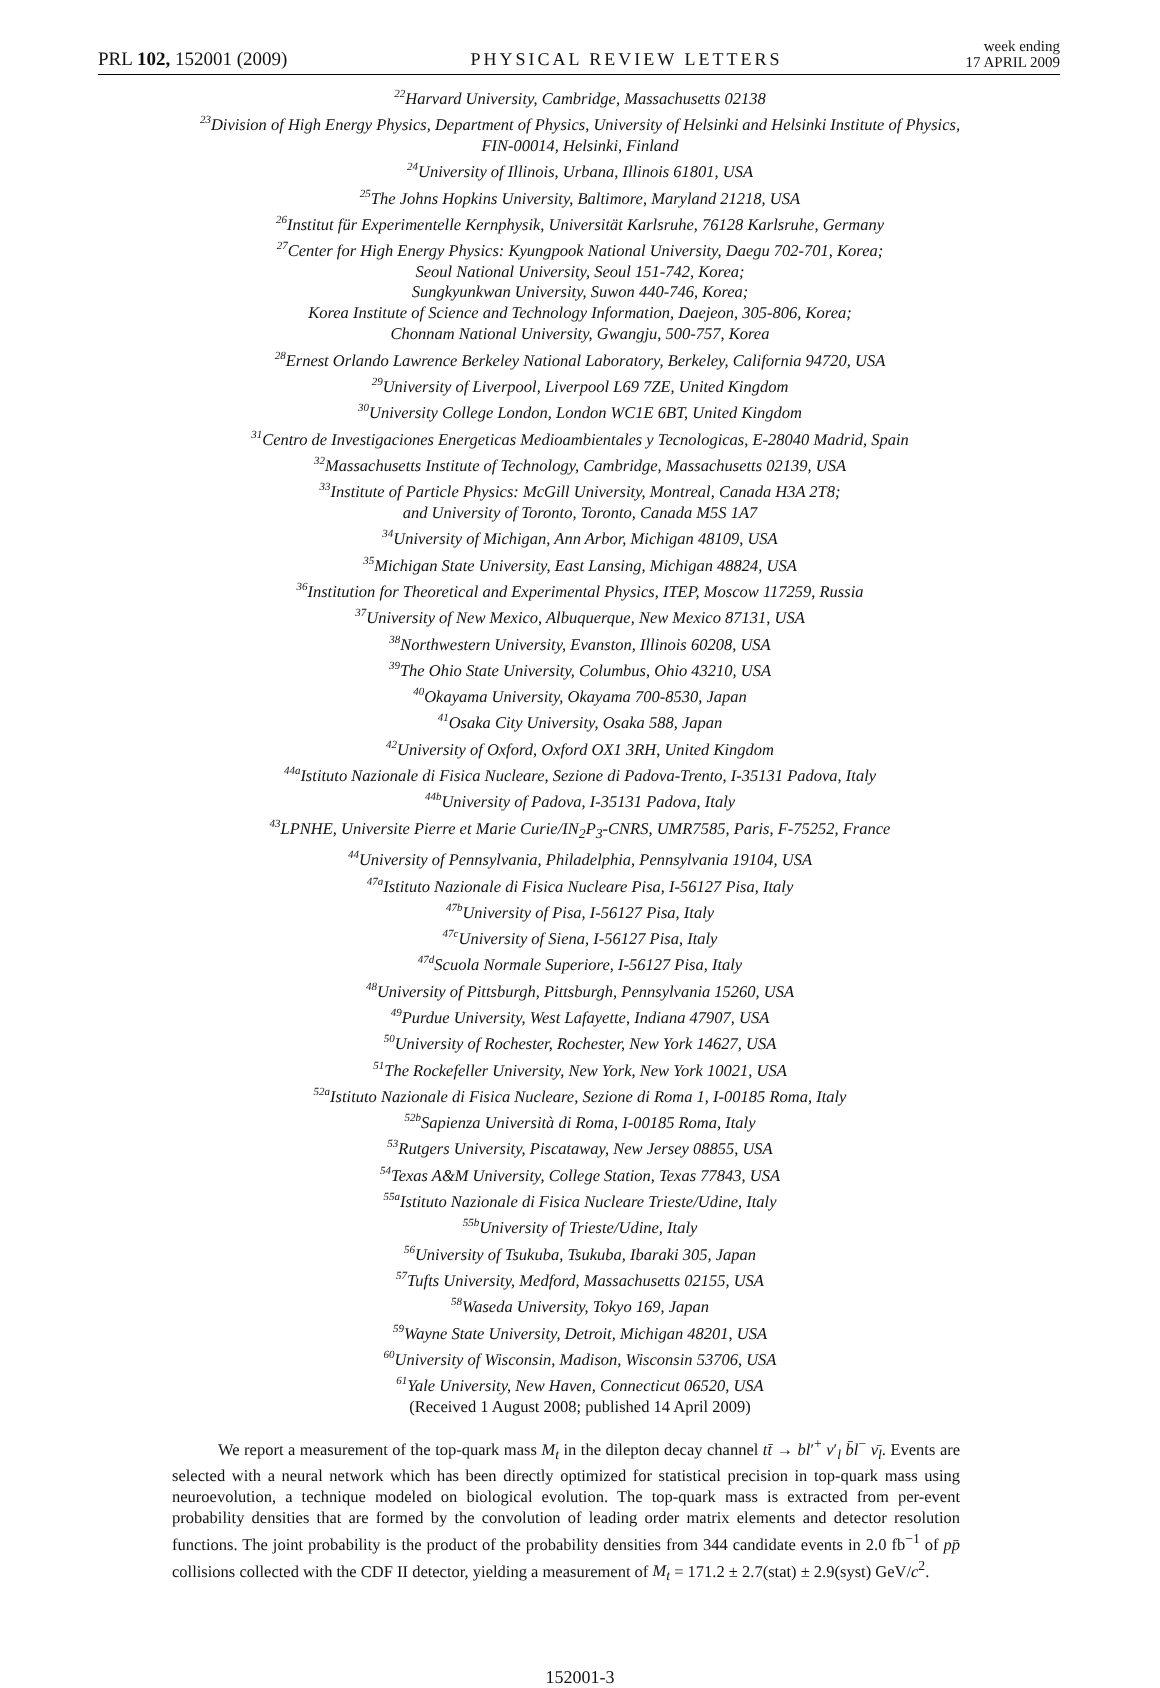PRL 102, 152001 (2009)
PHYSICAL REVIEW LETTERS
week ending
17 APRIL 2009
<sup>22</sup> Harvard University, Cambridge, Massachusetts 02138
<sup>23</sup> Division of High Energy Physics, Department of Physics, University of Helsinki and Helsinki Institute of Physics,
FIN-00014, Helsinki, Finland
<sup>24</sup> University of Illinois, Urbana, Illinois 61801, USA
<sup>25</sup> The Johns Hopkins University, Baltimore, Maryland 21218, USA
<sup>26</sup> Institut für Experimentelle Kernphysik, Universität Karlsruhe, 76128 Karlsruhe, Germany
<sup>27</sup> Center for High Energy Physics: Kyungpook National University, Daegu 702-701, Korea;
Seoul National University, Seoul 151-742, Korea;
Sungkyunkwan University, Suwon 440-746, Korea;
Korea Institute of Science and Technology Information, Daejeon, 305-806, Korea;
Chonnam National University, Gwangju, 500-757, Korea
<sup>28</sup> Ernest Orlando Lawrence Berkeley National Laboratory, Berkeley, California 94720, USA
<sup>29</sup> University of Liverpool, Liverpool L69 7ZE, United Kingdom
<sup>30</sup> University College London, London WC1E 6BT, United Kingdom
<sup>31</sup> Centro de Investigaciones Energeticas Medioambientales y Tecnologicas, E-28040 Madrid, Spain
<sup>32</sup> Massachusetts Institute of Technology, Cambridge, Massachusetts 02139, USA
<sup>33</sup> Institute of Particle Physics: McGill University, Montreal, Canada H3A 2T8;
and University of Toronto, Toronto, Canada M5S 1A7
<sup>34</sup> University of Michigan, Ann Arbor, Michigan 48109, USA
<sup>35</sup> Michigan State University, East Lansing, Michigan 48824, USA
<sup>36</sup> Institution for Theoretical and Experimental Physics, ITEP, Moscow 117259, Russia
<sup>37</sup> University of New Mexico, Albuquerque, New Mexico 87131, USA
<sup>38</sup> Northwestern University, Evanston, Illinois 60208, USA
<sup>39</sup> The Ohio State University, Columbus, Ohio 43210, USA
<sup>40</sup> Okayama University, Okayama 700-8530, Japan
<sup>41</sup> Osaka City University, Osaka 588, Japan
<sup>42</sup> University of Oxford, Oxford OX1 3RH, United Kingdom
<sup>44a</sup>Istituto Nazionale di Fisica Nucleare, Sezione di Padova-Trento, I-35131 Padova, Italy
<sup>44b</sup>University of Padova, I-35131 Padova, Italy
<sup>43</sup> LPNHE, Universite Pierre et Marie Curie/IN<sub>2</sub>P<sub>3</sub>-CNRS, UMR7585, Paris, F-75252, France
<sup>44</sup> University of Pennsylvania, Philadelphia, Pennsylvania 19104, USA
<sup>47a</sup>Istituto Nazionale di Fisica Nucleare Pisa, I-56127 Pisa, Italy
<sup>47b</sup>University of Pisa, I-56127 Pisa, Italy
<sup>47c</sup>University of Siena, I-56127 Pisa, Italy
<sup>47d</sup>Scuola Normale Superiore, I-56127 Pisa, Italy
<sup>48</sup> University of Pittsburgh, Pittsburgh, Pennsylvania 15260, USA
<sup>49</sup> Purdue University, West Lafayette, Indiana 47907, USA
<sup>50</sup> University of Rochester, Rochester, New York 14627, USA
<sup>51</sup> The Rockefeller University, New York, New York 10021, USA
<sup>52a</sup>Istituto Nazionale di Fisica Nucleare, Sezione di Roma 1, I-00185 Roma, Italy
<sup>52b</sup>Sapienza Università di Roma, I-00185 Roma, Italy
<sup>53</sup> Rutgers University, Piscataway, New Jersey 08855, USA
<sup>54</sup> Texas A&M University, College Station, Texas 77843, USA
<sup>55a</sup>Istituto Nazionale di Fisica Nucleare Trieste/Udine, Italy
<sup>55b</sup>University of Trieste/Udine, Italy
<sup>56</sup> University of Tsukuba, Tsukuba, Ibaraki 305, Japan
<sup>57</sup> Tufts University, Medford, Massachusetts 02155, USA
<sup>58</sup> Waseda University, Tokyo 169, Japan
<sup>59</sup> Wayne State University, Detroit, Michigan 48201, USA
<sup>60</sup> University of Wisconsin, Madison, Wisconsin 53706, USA
<sup>61</sup> Yale University, New Haven, Connecticut 06520, USA
(Received 1 August 2008; published 14 April 2009)
We report a measurement of the top-quark mass M<sub>t</sub> in the dilepton decay channel tt̄ → bl′<sup>+</sup> ν′<sub>l</sub> b̄l<sup>−</sup> ν̄<sub>l</sub>. Events are selected with a neural network which has been directly optimized for statistical precision in top-quark mass using neuroevolution, a technique modeled on biological evolution. The top-quark mass is extracted from per-event probability densities that are formed by the convolution of leading order matrix elements and detector resolution functions. The joint probability is the product of the probability densities from 344 candidate events in 2.0 fb<sup>−1</sup> of pp̄ collisions collected with the CDF II detector, yielding a measurement of M<sub>t</sub> = 171.2 ± 2.7(stat) ± 2.9(syst) GeV/c<sup>2</sup>.
152001-3